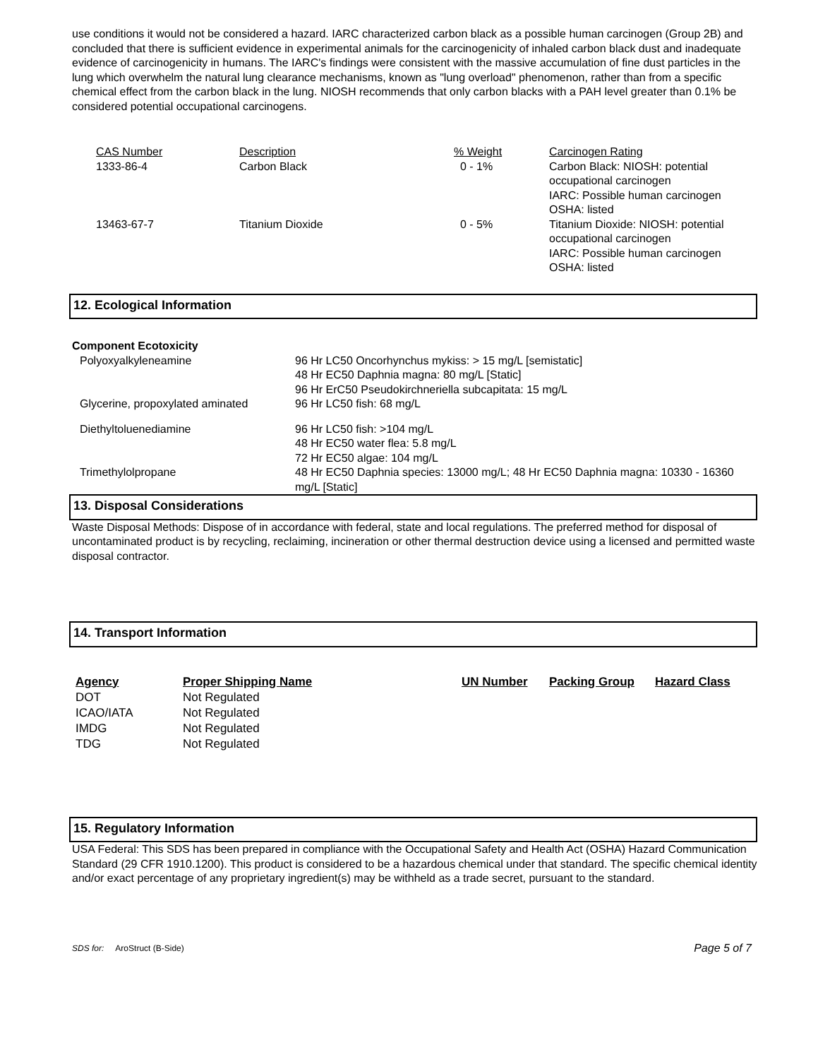use conditions it would not be considered a hazard. IARC characterized carbon black as a possible human carcinogen (Group 2B) and concluded that there is sufficient evidence in experimental animals for the carcinogenicity of inhaled carbon black dust and inadequate evidence of carcinogenicity in humans. The IARC's findings were consistent with the massive accumulation of fine dust particles in the lung which overwhelm the natural lung clearance mechanisms, known as "lung overload" phenomenon, rather than from a specific chemical effect from the carbon black in the lung. NIOSH recommends that only carbon blacks with a PAH level greater than 0.1% be considered potential occupational carcinogens.
| CAS Number | Description | % Weight | Carcinogen Rating |
| --- | --- | --- | --- |
| 1333-86-4 | Carbon Black | 0 - 1% | Carbon Black: NIOSH: potential occupational carcinogen IARC: Possible human carcinogen OSHA: listed |
| 13463-67-7 | Titanium Dioxide | 0 - 5% | Titanium Dioxide: NIOSH: potential occupational carcinogen IARC: Possible human carcinogen OSHA: listed |
12. Ecological Information
Component Ecotoxicity
| Polyoxyalkyleneamine | 96 Hr LC50 Oncorhynchus mykiss: > 15 mg/L [semistatic] 48 Hr EC50 Daphnia magna: 80 mg/L [Static] 96 Hr ErC50 Pseudokirchneriella subcapitata: 15 mg/L |
| Glycerine, propoxylated aminated | 96 Hr LC50 fish: 68 mg/L |
| Diethyltoluenediamine | 96 Hr LC50 fish: >104 mg/L 48 Hr EC50 water flea: 5.8 mg/L 72 Hr EC50 algae: 104 mg/L |
| Trimethylolpropane | 48 Hr EC50 Daphnia species: 13000 mg/L; 48 Hr EC50 Daphnia magna: 10330 - 16360 mg/L [Static] |
13. Disposal Considerations
Waste Disposal Methods: Dispose of in accordance with federal, state and local regulations. The preferred method for disposal of uncontaminated product is by recycling, reclaiming, incineration or other thermal destruction device using a licensed and permitted waste disposal contractor.
14. Transport Information
| Agency | Proper Shipping Name | UN Number | Packing Group | Hazard Class |
| --- | --- | --- | --- | --- |
| DOT | Not Regulated | | | |
| ICAO/IATA | Not Regulated | | | |
| IMDG | Not Regulated | | | |
| TDG | Not Regulated | | | |
15. Regulatory Information
USA Federal: This SDS has been prepared in compliance with the Occupational Safety and Health Act (OSHA) Hazard Communication Standard (29 CFR 1910.1200). This product is considered to be a hazardous chemical under that standard. The specific chemical identity and/or exact percentage of any proprietary ingredient(s) may be withheld as a trade secret, pursuant to the standard.
SDS for: AroStruct (B-Side) Page 5 of 7